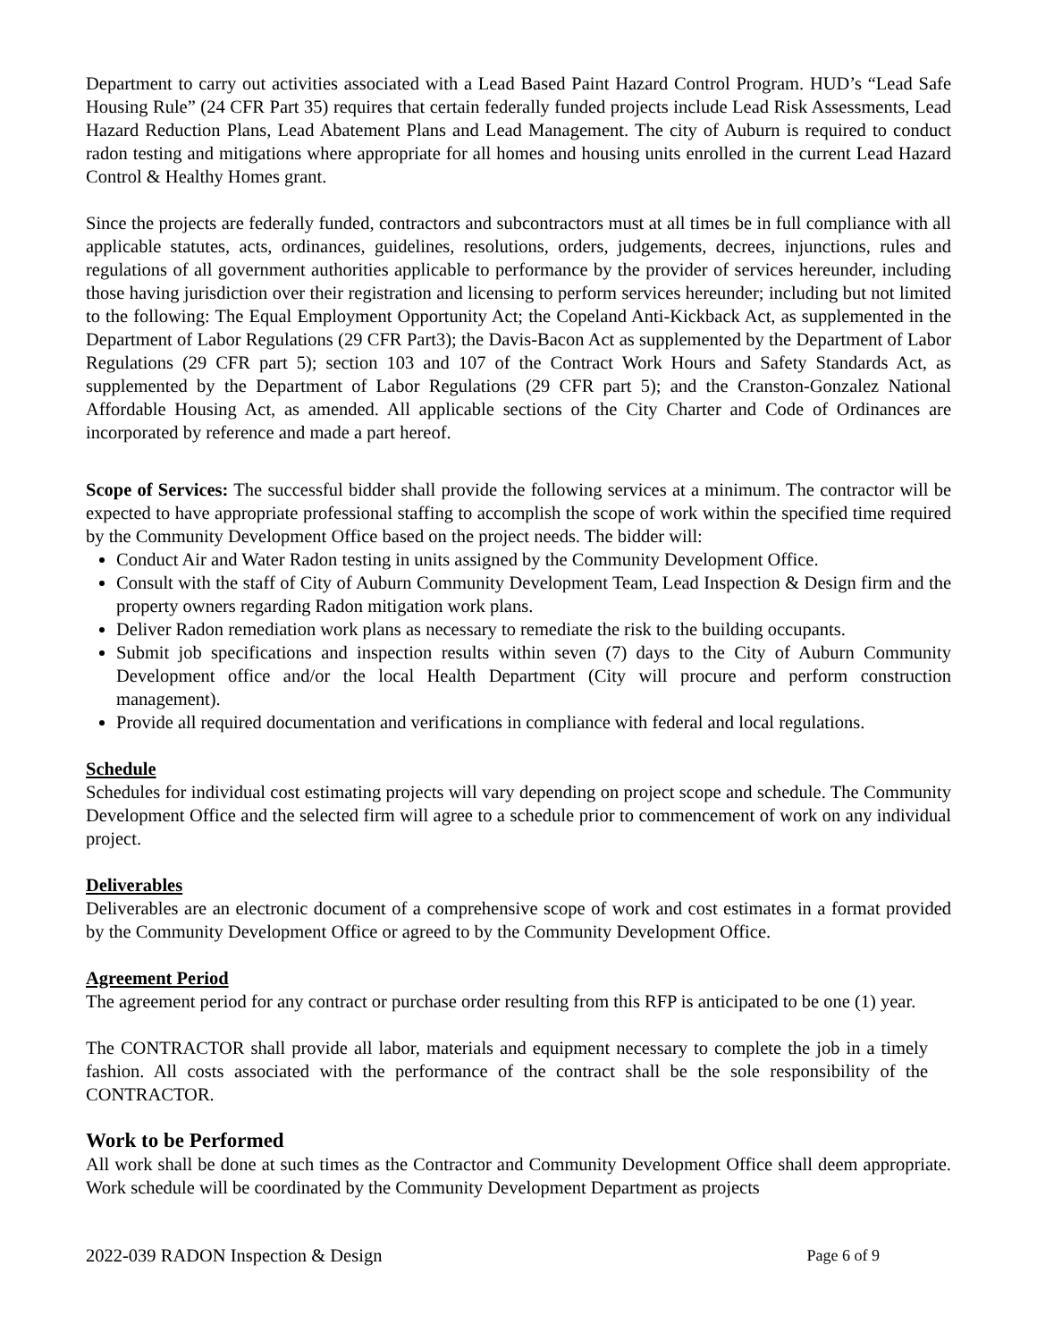Department to carry out activities associated with a Lead Based Paint Hazard Control Program. HUD’s “Lead Safe Housing Rule” (24 CFR Part 35) requires that certain federally funded projects include Lead Risk Assessments, Lead Hazard Reduction Plans, Lead Abatement Plans and Lead Management. The city of Auburn is required to conduct radon testing and mitigations where appropriate for all homes and housing units enrolled in the current Lead Hazard Control & Healthy Homes grant.
Since the projects are federally funded, contractors and subcontractors must at all times be in full compliance with all applicable statutes, acts, ordinances, guidelines, resolutions, orders, judgements, decrees, injunctions, rules and regulations of all government authorities applicable to performance by the provider of services hereunder, including those having jurisdiction over their registration and licensing to perform services hereunder; including but not limited to the following: The Equal Employment Opportunity Act; the Copeland Anti-Kickback Act, as supplemented in the Department of Labor Regulations (29 CFR Part3); the Davis-Bacon Act as supplemented by the Department of Labor Regulations (29 CFR part 5); section 103 and 107 of the Contract Work Hours and Safety Standards Act, as supplemented by the Department of Labor Regulations (29 CFR part 5); and the Cranston-Gonzalez National Affordable Housing Act, as amended. All applicable sections of the City Charter and Code of Ordinances are incorporated by reference and made a part hereof.
Scope of Services: The successful bidder shall provide the following services at a minimum. The contractor will be expected to have appropriate professional staffing to accomplish the scope of work within the specified time required by the Community Development Office based on the project needs. The bidder will:
Conduct Air and Water Radon testing in units assigned by the Community Development Office.
Consult with the staff of City of Auburn Community Development Team, Lead Inspection & Design firm and the property owners regarding Radon mitigation work plans.
Deliver Radon remediation work plans as necessary to remediate the risk to the building occupants.
Submit job specifications and inspection results within seven (7) days to the City of Auburn Community Development office and/or the local Health Department (City will procure and perform construction management).
Provide all required documentation and verifications in compliance with federal and local regulations.
Schedule
Schedules for individual cost estimating projects will vary depending on project scope and schedule. The Community Development Office and the selected firm will agree to a schedule prior to commencement of work on any individual project.
Deliverables
Deliverables are an electronic document of a comprehensive scope of work and cost estimates in a format provided by the Community Development Office or agreed to by the Community Development Office.
Agreement Period
The agreement period for any contract or purchase order resulting from this RFP is anticipated to be one (1) year.
The CONTRACTOR shall provide all labor, materials and equipment necessary to complete the job in a timely fashion. All costs associated with the performance of the contract shall be the sole responsibility of the CONTRACTOR.
Work to be Performed
All work shall be done at such times as the Contractor and Community Development Office shall deem appropriate. Work schedule will be coordinated by the Community Development Department as projects
2022-039 RADON Inspection & Design Page 6 of 9